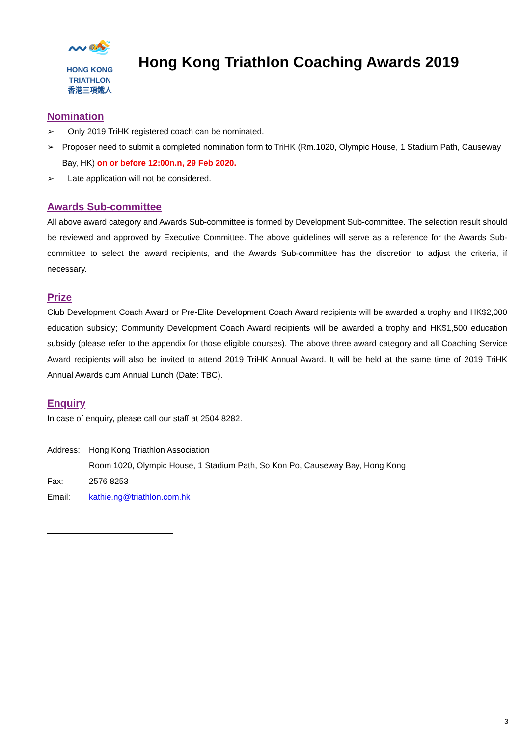〰🏊
HONG KONG
TRIATHLON
香港三項鐵人
Hong Kong Triathlon Coaching Awards 2019
Nomination
➢ Only 2019 TriHK registered coach can be nominated.
➢ Proposer need to submit a completed nomination form to TriHK (Rm.1020, Olympic House, 1 Stadium Path, Causeway Bay, HK) on or before 12:00n.n, 29 Feb 2020.
➢ Late application will not be considered.
Awards Sub-committee
All above award category and Awards Sub-committee is formed by Development Sub-committee. The selection result should be reviewed and approved by Executive Committee. The above guidelines will serve as a reference for the Awards Sub-committee to select the award recipients, and the Awards Sub-committee has the discretion to adjust the criteria, if necessary.
Prize
Club Development Coach Award or Pre-Elite Development Coach Award recipients will be awarded a trophy and HK$2,000 education subsidy; Community Development Coach Award recipients will be awarded a trophy and HK$1,500 education subsidy (please refer to the appendix for those eligible courses). The above three award category and all Coaching Service Award recipients will also be invited to attend 2019 TriHK Annual Award. It will be held at the same time of 2019 TriHK Annual Awards cum Annual Lunch (Date: TBC).
Enquiry
In case of enquiry, please call our staff at 2504 8282.
Address: Hong Kong Triathlon Association
Room 1020, Olympic House, 1 Stadium Path, So Kon Po, Causeway Bay, Hong Kong
Fax: 2576 8253
Email: kathie.ng@triathlon.com.hk
3